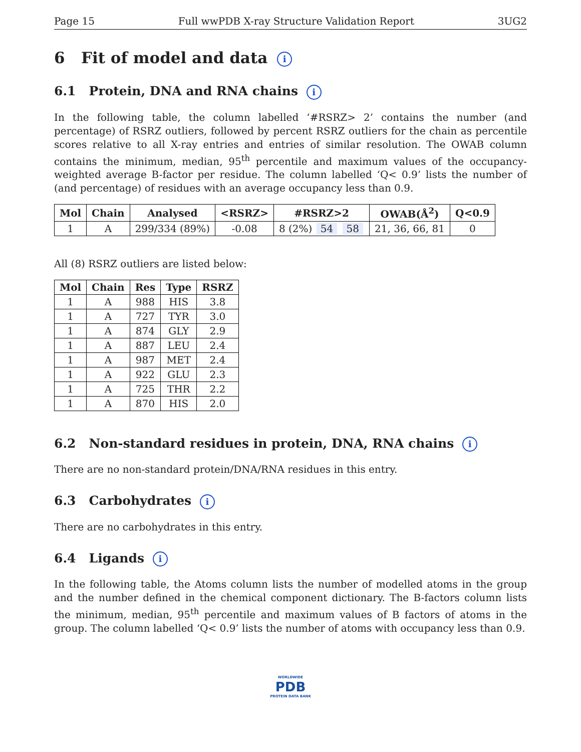Page 15 Full wwPDB X-ray Structure Validation Report 3UG2
6 Fit of model and data i
6.1 Protein, DNA and RNA chains i
In the following table, the column labelled ‘#RSRZ> 2’ contains the number (and percentage) of RSRZ outliers, followed by percent RSRZ outliers for the chain as percentile scores relative to all X-ray entries and entries of similar resolution. The OWAB column contains the minimum, median, 95<sup>th</sup> percentile and maximum values of the occupancy-weighted average B-factor per residue. The column labelled ‘Q< 0.9’ lists the number of (and percentage) of residues with an average occupancy less than 0.9.
| Mol | Chain | Analysed | <RSRZ> | #RSRZ>2 | OWAB(Å<sup>2</sup>) | Q<0.9 |
| --- | --- | --- | --- | --- | --- | --- |
| 1 | A | 299/334 (89%) | -0.08 | 8 (2%) 54 58 | 21, 36, 66, 81 | 0 |
All (8) RSRZ outliers are listed below:
| Mol | Chain | Res | Type | RSRZ |
| --- | --- | --- | --- | --- |
| 1 | A | 988 | HIS | 3.8 |
| 1 | A | 727 | TYR | 3.0 |
| 1 | A | 874 | GLY | 2.9 |
| 1 | A | 887 | LEU | 2.4 |
| 1 | A | 987 | MET | 2.4 |
| 1 | A | 922 | GLU | 2.3 |
| 1 | A | 725 | THR | 2.2 |
| 1 | A | 870 | HIS | 2.0 |
6.2 Non-standard residues in protein, DNA, RNA chains i
There are no non-standard protein/DNA/RNA residues in this entry.
6.3 Carbohydrates i
There are no carbohydrates in this entry.
6.4 Ligands i
In the following table, the Atoms column lists the number of modelled atoms in the group and the number defined in the chemical component dictionary. The B-factors column lists the minimum, median, 95<sup>th</sup> percentile and maximum values of B factors of atoms in the group. The column labelled ‘Q< 0.9’ lists the number of atoms with occupancy less than 0.9.
WORLDWIDE
PDB
PROTEIN DATA BANK